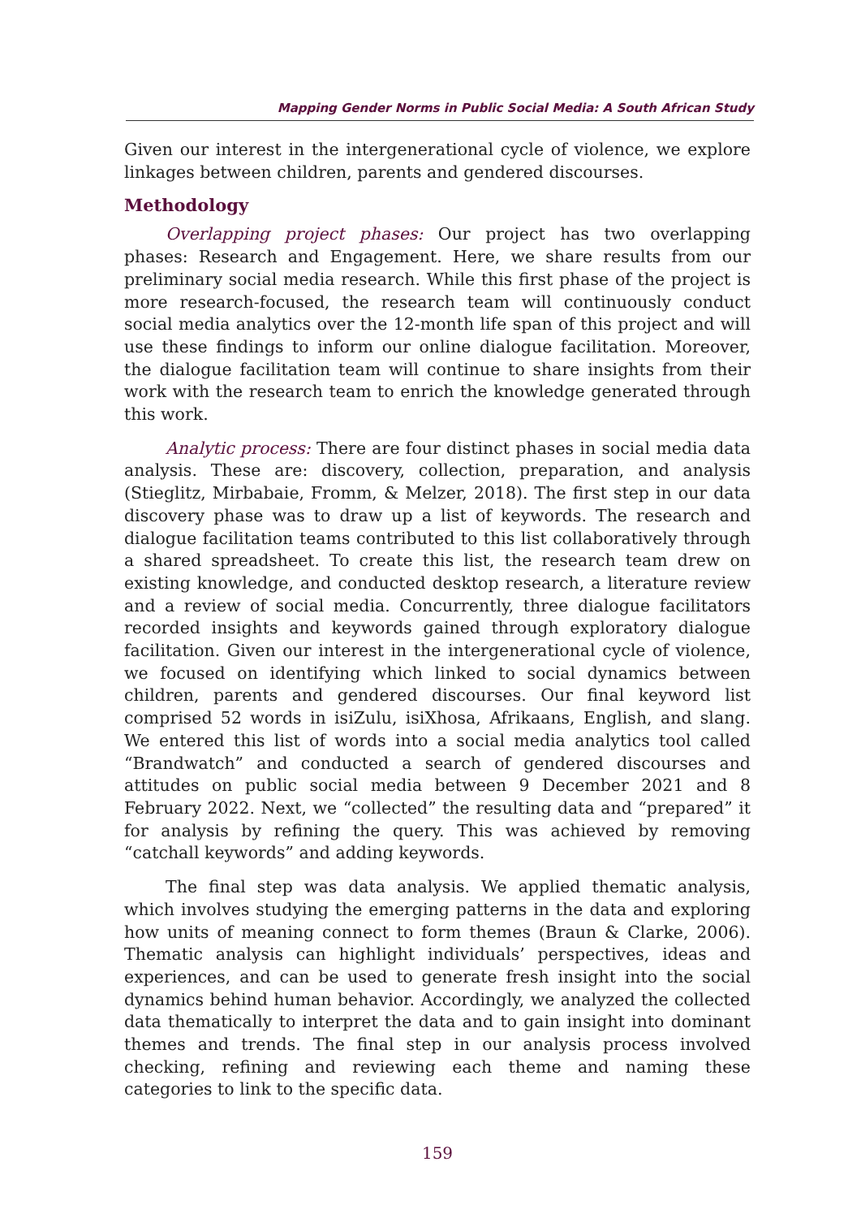Mapping Gender Norms in Public Social Media: A South African Study
Given our interest in the intergenerational cycle of violence, we explore linkages between children, parents and gendered discourses.
Methodology
Overlapping project phases: Our project has two overlapping phases: Research and Engagement. Here, we share results from our preliminary social media research. While this first phase of the project is more research-focused, the research team will continuously conduct social media analytics over the 12-month life span of this project and will use these findings to inform our online dialogue facilitation. Moreover, the dialogue facilitation team will continue to share insights from their work with the research team to enrich the knowledge generated through this work.
Analytic process: There are four distinct phases in social media data analysis. These are: discovery, collection, preparation, and analysis (Stieglitz, Mirbabaie, Fromm, & Melzer, 2018). The first step in our data discovery phase was to draw up a list of keywords. The research and dialogue facilitation teams contributed to this list collaboratively through a shared spreadsheet. To create this list, the research team drew on existing knowledge, and conducted desktop research, a literature review and a review of social media. Concurrently, three dialogue facilitators recorded insights and keywords gained through exploratory dialogue facilitation. Given our interest in the intergenerational cycle of violence, we focused on identifying which linked to social dynamics between children, parents and gendered discourses. Our final keyword list comprised 52 words in isiZulu, isiXhosa, Afrikaans, English, and slang. We entered this list of words into a social media analytics tool called “Brandwatch” and conducted a search of gendered discourses and attitudes on public social media between 9 December 2021 and 8 February 2022. Next, we “collected” the resulting data and “prepared” it for analysis by refining the query. This was achieved by removing “catchall keywords” and adding keywords.
The final step was data analysis. We applied thematic analysis, which involves studying the emerging patterns in the data and exploring how units of meaning connect to form themes (Braun & Clarke, 2006). Thematic analysis can highlight individuals’ perspectives, ideas and experiences, and can be used to generate fresh insight into the social dynamics behind human behavior. Accordingly, we analyzed the collected data thematically to interpret the data and to gain insight into dominant themes and trends. The final step in our analysis process involved checking, refining and reviewing each theme and naming these categories to link to the specific data.
159